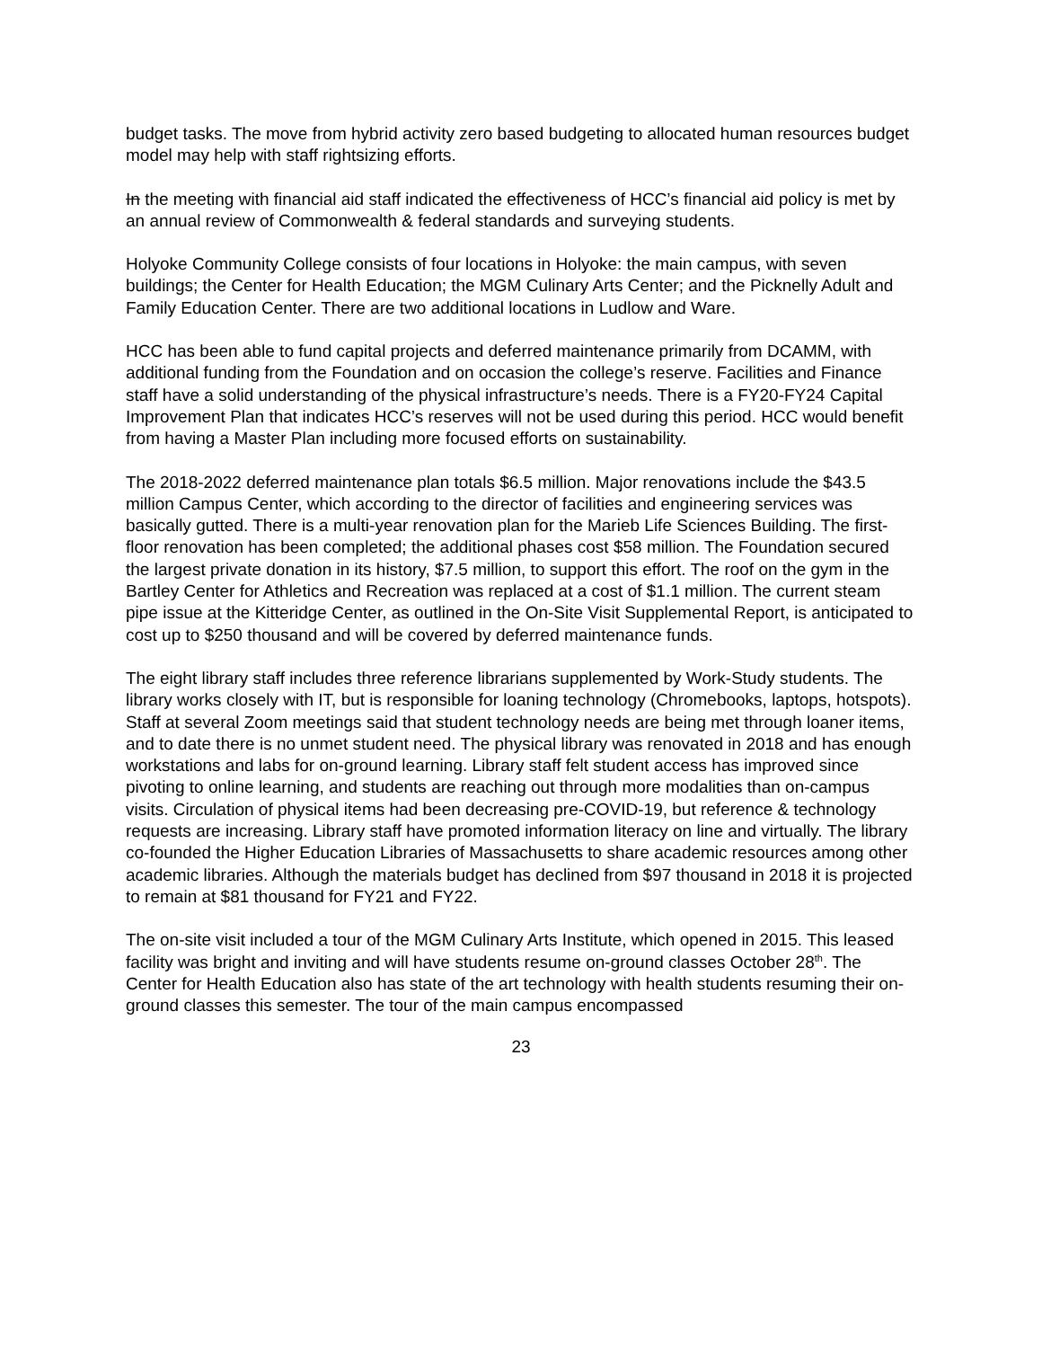budget tasks. The move from hybrid activity zero based budgeting to allocated human resources budget model may help with staff rightsizing efforts.
In the meeting with financial aid staff indicated the effectiveness of HCC’s financial aid policy is met by an annual review of Commonwealth & federal standards and surveying students.
Holyoke Community College consists of four locations in Holyoke: the main campus, with seven buildings; the Center for Health Education; the MGM Culinary Arts Center; and the Picknelly Adult and Family Education Center. There are two additional locations in Ludlow and Ware.
HCC has been able to fund capital projects and deferred maintenance primarily from DCAMM, with additional funding from the Foundation and on occasion the college’s reserve. Facilities and Finance staff have a solid understanding of the physical infrastructure’s needs. There is a FY20-FY24 Capital Improvement Plan that indicates HCC’s reserves will not be used during this period. HCC would benefit from having a Master Plan including more focused efforts on sustainability.
The 2018-2022 deferred maintenance plan totals $6.5 million. Major renovations include the $43.5 million Campus Center, which according to the director of facilities and engineering services was basically gutted. There is a multi-year renovation plan for the Marieb Life Sciences Building. The first-floor renovation has been completed; the additional phases cost $58 million. The Foundation secured the largest private donation in its history, $7.5 million, to support this effort. The roof on the gym in the Bartley Center for Athletics and Recreation was replaced at a cost of $1.1 million. The current steam pipe issue at the Kitteridge Center, as outlined in the On-Site Visit Supplemental Report, is anticipated to cost up to $250 thousand and will be covered by deferred maintenance funds.
The eight library staff includes three reference librarians supplemented by Work-Study students. The library works closely with IT, but is responsible for loaning technology (Chromebooks, laptops, hotspots). Staff at several Zoom meetings said that student technology needs are being met through loaner items, and to date there is no unmet student need. The physical library was renovated in 2018 and has enough workstations and labs for on-ground learning. Library staff felt student access has improved since pivoting to online learning, and students are reaching out through more modalities than on-campus visits. Circulation of physical items had been decreasing pre-COVID-19, but reference & technology requests are increasing. Library staff have promoted information literacy on line and virtually. The library co-founded the Higher Education Libraries of Massachusetts to share academic resources among other academic libraries. Although the materials budget has declined from $97 thousand in 2018 it is projected to remain at $81 thousand for FY21 and FY22.
The on-site visit included a tour of the MGM Culinary Arts Institute, which opened in 2015. This leased facility was bright and inviting and will have students resume on-ground classes October 28<sup>th</sup>. The Center for Health Education also has state of the art technology with health students resuming their on-ground classes this semester. The tour of the main campus encompassed
23